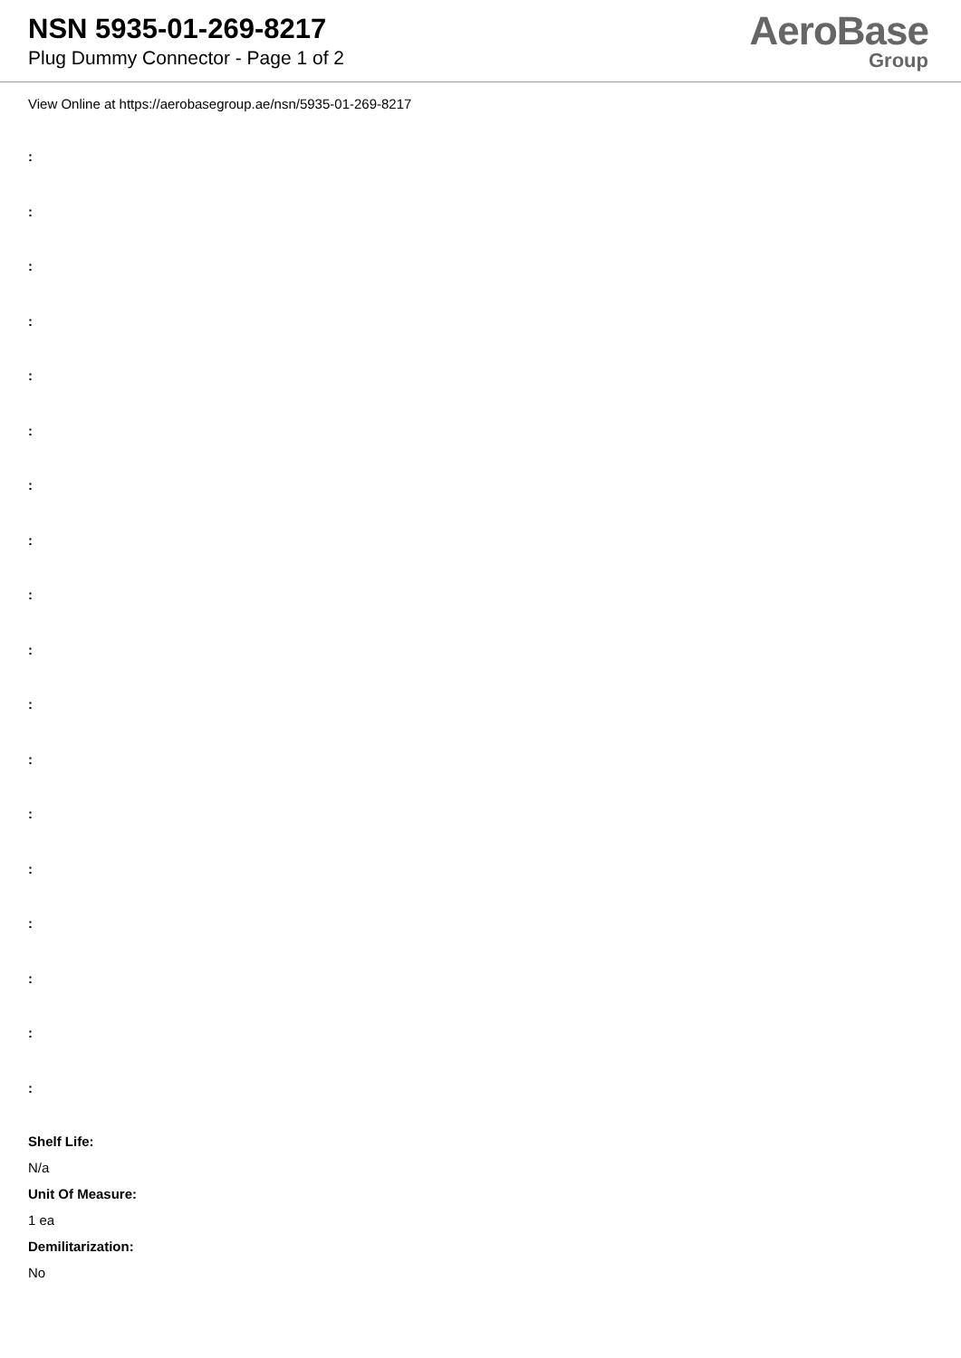NSN 5935-01-269-8217
Plug Dummy Connector - Page 1 of 2
AeroBase
Group
View Online at https://aerobasegroup.ae/nsn/5935-01-269-8217
:
:
:
:
:
:
:
:
:
:
:
:
:
:
:
:
:
:
Shelf Life:
N/a
Unit Of Measure:
1 ea
Demilitarization:
No